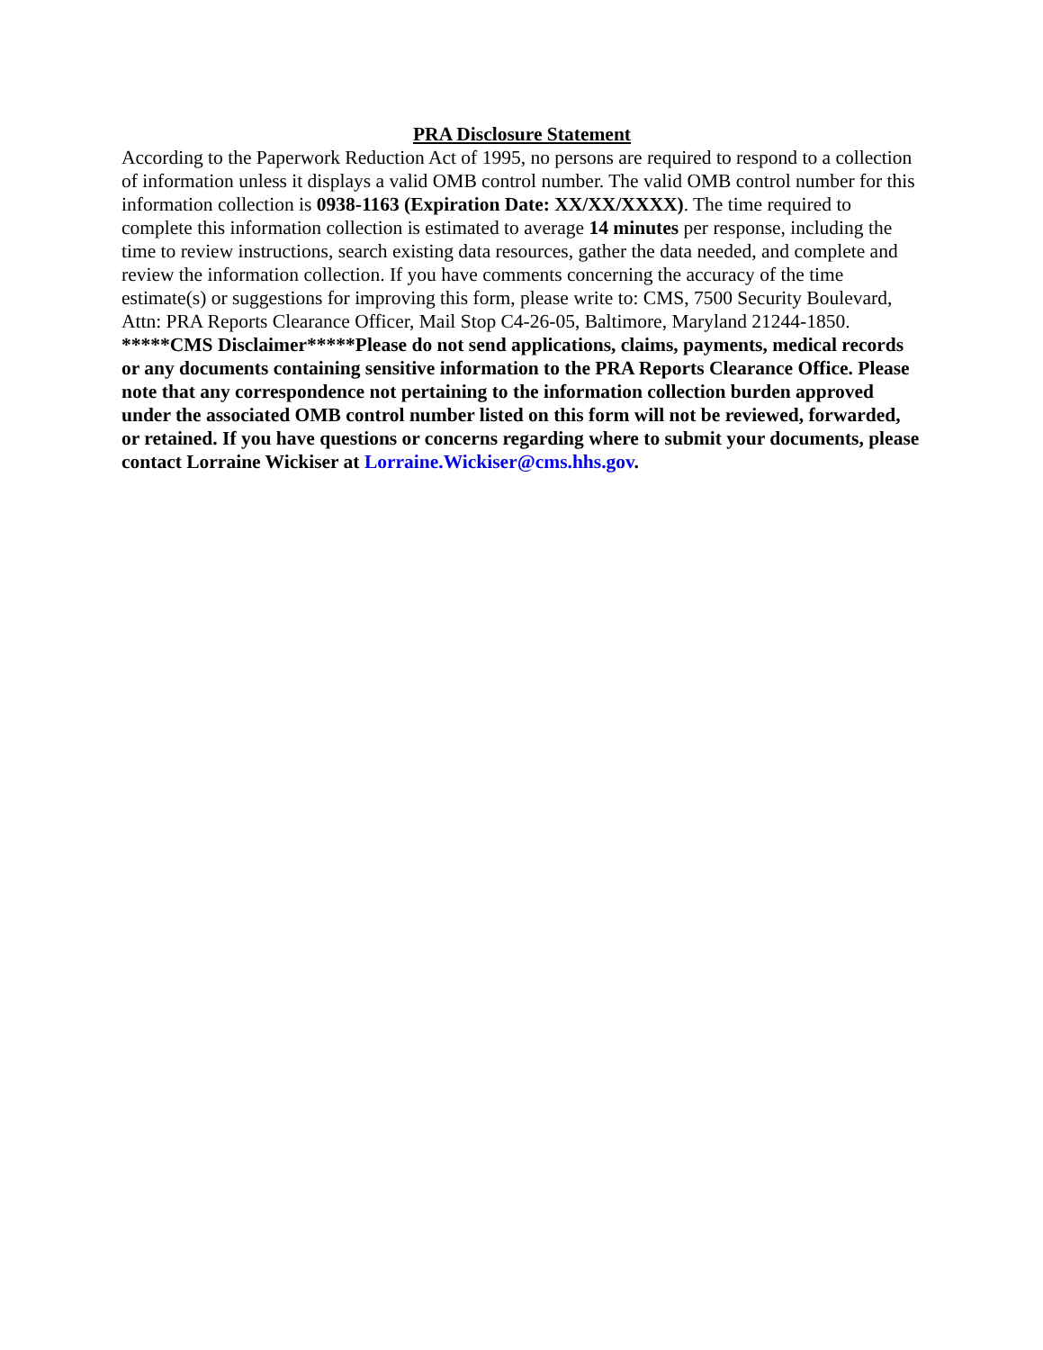PRA Disclosure Statement
According to the Paperwork Reduction Act of 1995, no persons are required to respond to a collection of information unless it displays a valid OMB control number. The valid OMB control number for this information collection is 0938-1163 (Expiration Date: XX/XX/XXXX). The time required to complete this information collection is estimated to average 14 minutes per response, including the time to review instructions, search existing data resources, gather the data needed, and complete and review the information collection. If you have comments concerning the accuracy of the time estimate(s) or suggestions for improving this form, please write to: CMS, 7500 Security Boulevard, Attn: PRA Reports Clearance Officer, Mail Stop C4-26-05, Baltimore, Maryland 21244-1850. *****CMS Disclaimer*****Please do not send applications, claims, payments, medical records or any documents containing sensitive information to the PRA Reports Clearance Office. Please note that any correspondence not pertaining to the information collection burden approved under the associated OMB control number listed on this form will not be reviewed, forwarded, or retained. If you have questions or concerns regarding where to submit your documents, please contact Lorraine Wickiser at Lorraine.Wickiser@cms.hhs.gov.